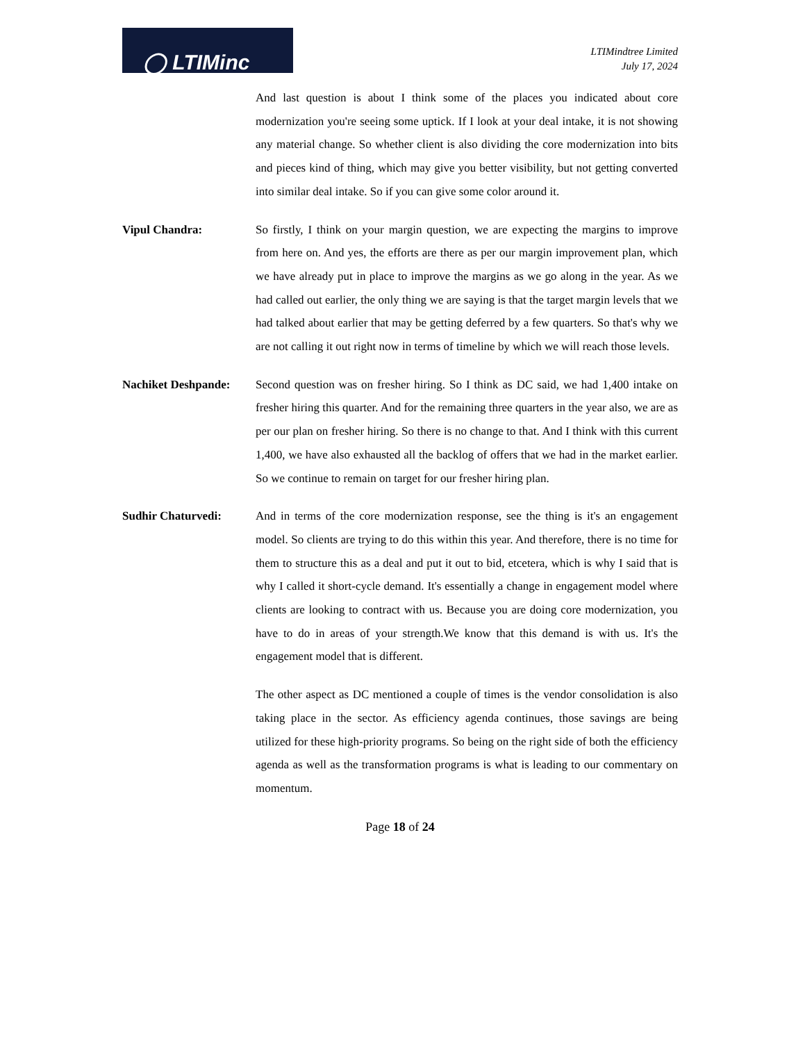◯ LTIMinc
LTIMindtree Limited
July 17, 2024
And last question is about I think some of the places you indicated about core modernization you're seeing some uptick. If I look at your deal intake, it is not showing any material change. So whether client is also dividing the core modernization into bits and pieces kind of thing, which may give you better visibility, but not getting converted into similar deal intake. So if you can give some color around it.
Vipul Chandra: So firstly, I think on your margin question, we are expecting the margins to improve from here on. And yes, the efforts are there as per our margin improvement plan, which we have already put in place to improve the margins as we go along in the year. As we had called out earlier, the only thing we are saying is that the target margin levels that we had talked about earlier that may be getting deferred by a few quarters. So that's why we are not calling it out right now in terms of timeline by which we will reach those levels.
Nachiket Deshpande:
Second question was on fresher hiring. So I think as DC said, we had 1,400 intake on fresher hiring this quarter. And for the remaining three quarters in the year also, we are as per our plan on fresher hiring. So there is no change to that. And I think with this current 1,400, we have also exhausted all the backlog of offers that we had in the market earlier. So we continue to remain on target for our fresher hiring plan.
Sudhir Chaturvedi: And in terms of the core modernization response, see the thing is it's an engagement model. So clients are trying to do this within this year. And therefore, there is no time for them to structure this as a deal and put it out to bid, etcetera, which is why I said that is why I called it short-cycle demand. It's essentially a change in engagement model where clients are looking to contract with us. Because you are doing core modernization, you have to do in areas of your strength.We know that this demand is with us. It's the engagement model that is different.
The other aspect as DC mentioned a couple of times is the vendor consolidation is also taking place in the sector. As efficiency agenda continues, those savings are being utilized for these high-priority programs. So being on the right side of both the efficiency agenda as well as the transformation programs is what is leading to our commentary on momentum.
Page 18 of 24